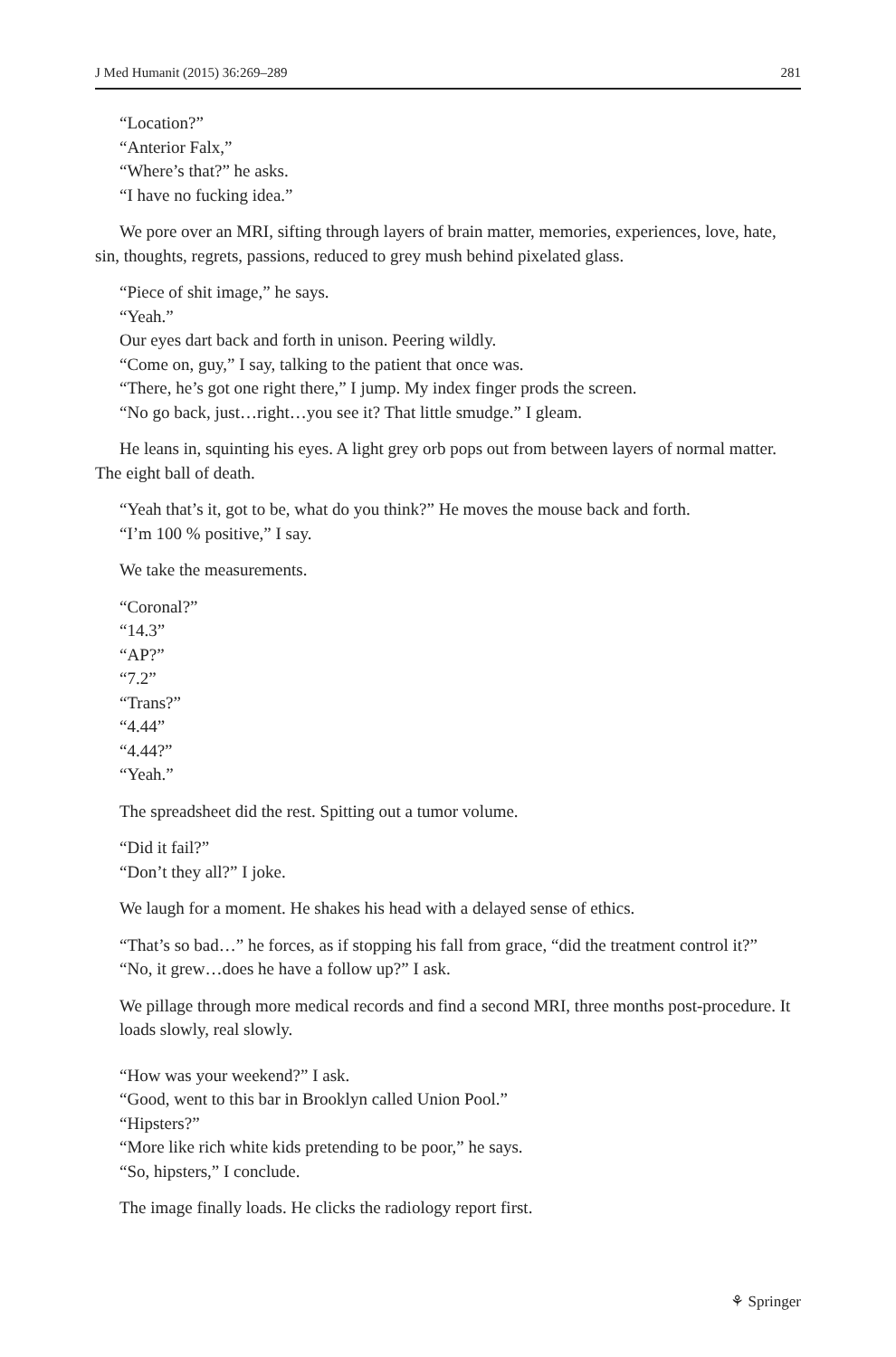J Med Humanit (2015) 36:269–289 281
“Location?”
“Anterior Falx,”
“Where’s that?” he asks.
“I have no fucking idea.”
We pore over an MRI, sifting through layers of brain matter, memories, experiences, love, hate, sin, thoughts, regrets, passions, reduced to grey mush behind pixelated glass.
“Piece of shit image,” he says.
“Yeah.”
Our eyes dart back and forth in unison. Peering wildly.
“Come on, guy,” I say, talking to the patient that once was.
“There, he’s got one right there,” I jump. My index finger prods the screen.
“No go back, just…right…you see it? That little smudge.” I gleam.
He leans in, squinting his eyes. A light grey orb pops out from between layers of normal matter. The eight ball of death.
“Yeah that’s it, got to be, what do you think?” He moves the mouse back and forth.
“I’m 100 % positive,” I say.
We take the measurements.
“Coronal?”
“14.3”
“AP?”
“7.2”
“Trans?”
“4.44”
“4.44?”
“Yeah.”
The spreadsheet did the rest. Spitting out a tumor volume.
“Did it fail?”
“Don’t they all?” I joke.
We laugh for a moment. He shakes his head with a delayed sense of ethics.
“That’s so bad…” he forces, as if stopping his fall from grace, “did the treatment control it?”
“No, it grew…does he have a follow up?” I ask.
We pillage through more medical records and find a second MRI, three months post-procedure. It loads slowly, real slowly.
“How was your weekend?” I ask.
“Good, went to this bar in Brooklyn called Union Pool.”
“Hipsters?”
“More like rich white kids pretending to be poor,” he says.
“So, hipsters,” I conclude.
The image finally loads. He clicks the radiology report first.
⚘ Springer